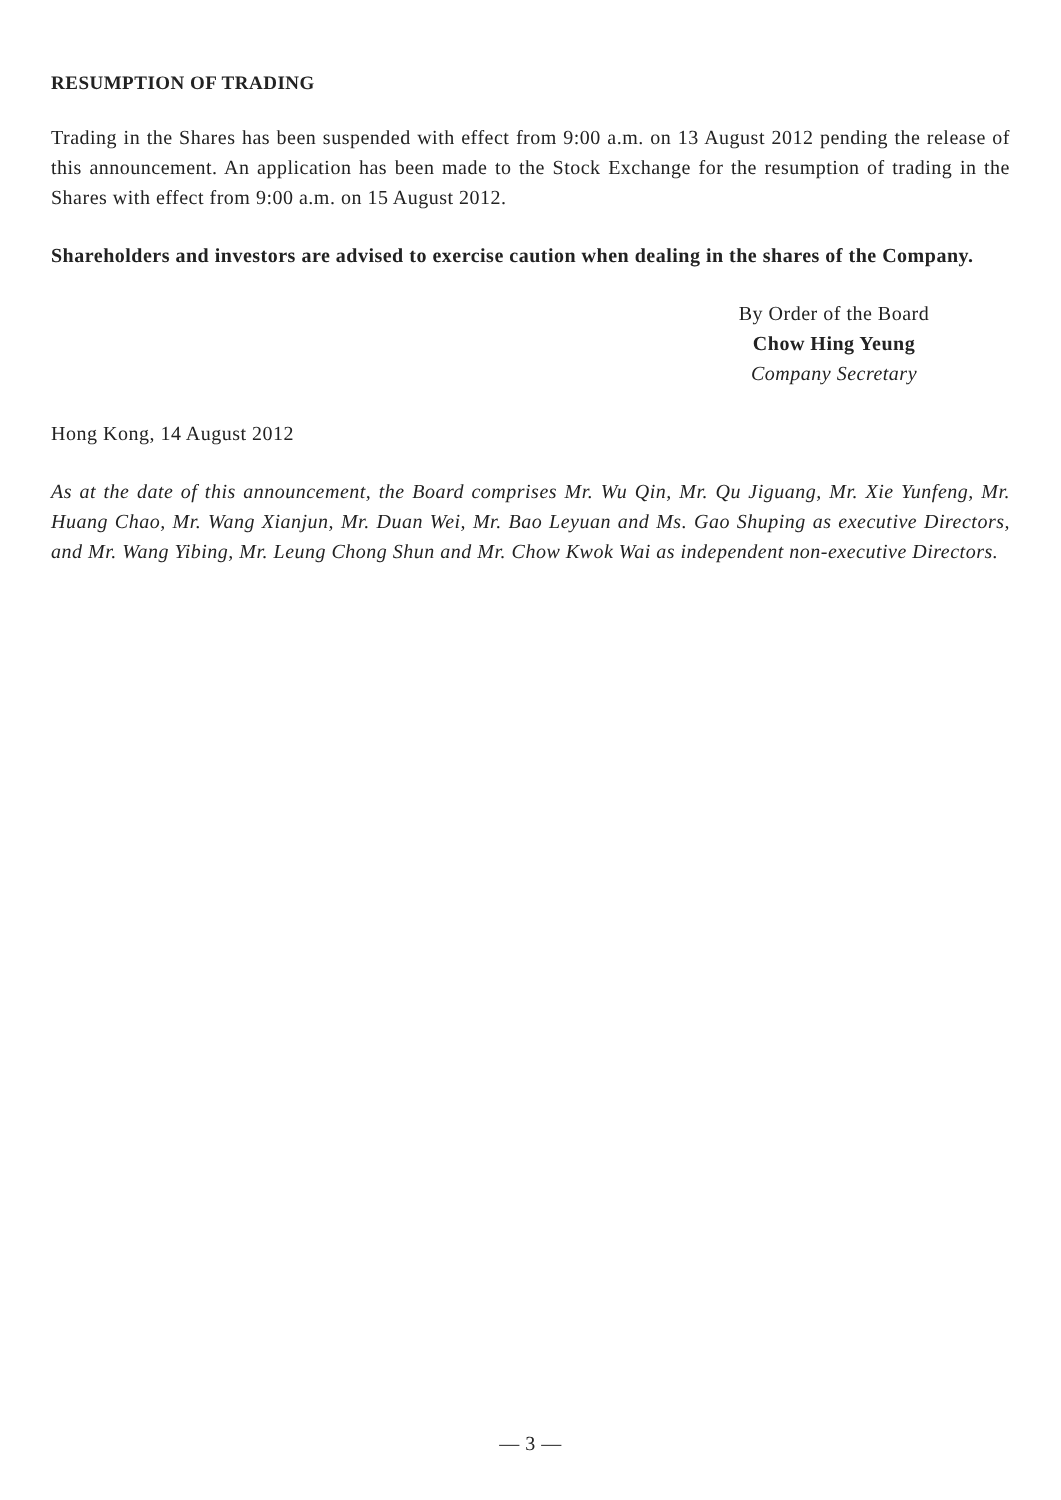RESUMPTION OF TRADING
Trading in the Shares has been suspended with effect from 9:00 a.m. on 13 August 2012 pending the release of this announcement. An application has been made to the Stock Exchange for the resumption of trading in the Shares with effect from 9:00 a.m. on 15 August 2012.
Shareholders and investors are advised to exercise caution when dealing in the shares of the Company.
By Order of the Board
Chow Hing Yeung
Company Secretary
Hong Kong, 14 August 2012
As at the date of this announcement, the Board comprises Mr. Wu Qin, Mr. Qu Jiguang, Mr. Xie Yunfeng, Mr. Huang Chao, Mr. Wang Xianjun, Mr. Duan Wei, Mr. Bao Leyuan and Ms. Gao Shuping as executive Directors, and Mr. Wang Yibing, Mr. Leung Chong Shun and Mr. Chow Kwok Wai as independent non-executive Directors.
— 3 —